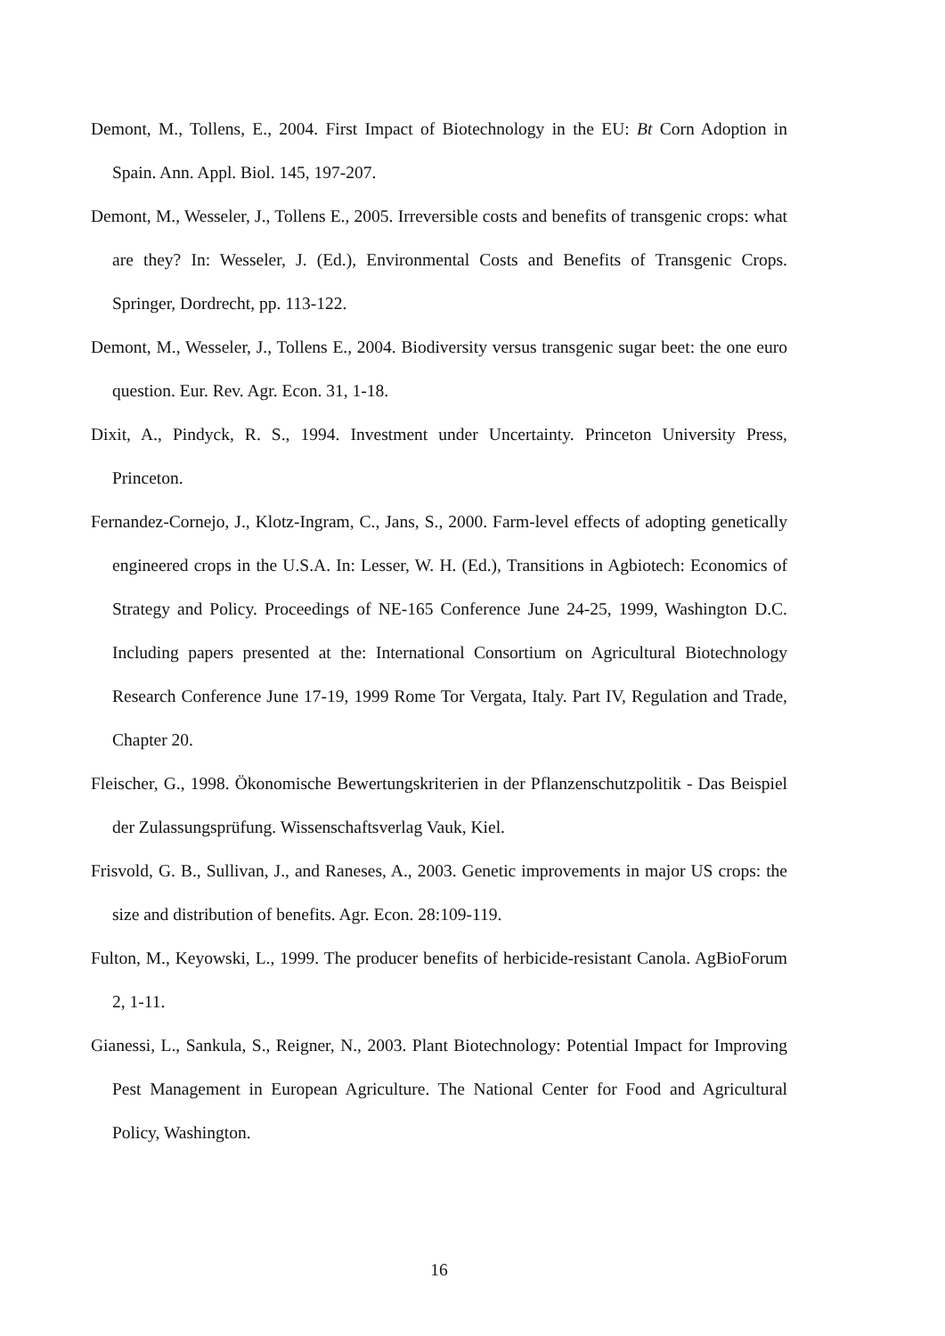Demont, M., Tollens, E., 2004. First Impact of Biotechnology in the EU: Bt Corn Adoption in Spain. Ann. Appl. Biol. 145, 197-207.
Demont, M., Wesseler, J., Tollens E., 2005. Irreversible costs and benefits of transgenic crops: what are they? In: Wesseler, J. (Ed.), Environmental Costs and Benefits of Transgenic Crops. Springer, Dordrecht, pp. 113-122.
Demont, M., Wesseler, J., Tollens E., 2004. Biodiversity versus transgenic sugar beet: the one euro question. Eur. Rev. Agr. Econ. 31, 1-18.
Dixit, A., Pindyck, R. S., 1994. Investment under Uncertainty. Princeton University Press, Princeton.
Fernandez-Cornejo, J., Klotz-Ingram, C., Jans, S., 2000. Farm-level effects of adopting genetically engineered crops in the U.S.A. In: Lesser, W. H. (Ed.), Transitions in Agbiotech: Economics of Strategy and Policy. Proceedings of NE-165 Conference June 24-25, 1999, Washington D.C. Including papers presented at the: International Consortium on Agricultural Biotechnology Research Conference June 17-19, 1999 Rome Tor Vergata, Italy. Part IV, Regulation and Trade, Chapter 20.
Fleischer, G., 1998. Ökonomische Bewertungskriterien in der Pflanzenschutzpolitik - Das Beispiel der Zulassungsprüfung. Wissenschaftsverlag Vauk, Kiel.
Frisvold, G. B., Sullivan, J., and Raneses, A., 2003. Genetic improvements in major US crops: the size and distribution of benefits. Agr. Econ. 28:109-119.
Fulton, M., Keyowski, L., 1999. The producer benefits of herbicide-resistant Canola. AgBioForum 2, 1-11.
Gianessi, L., Sankula, S., Reigner, N., 2003. Plant Biotechnology: Potential Impact for Improving Pest Management in European Agriculture. The National Center for Food and Agricultural Policy, Washington.
16